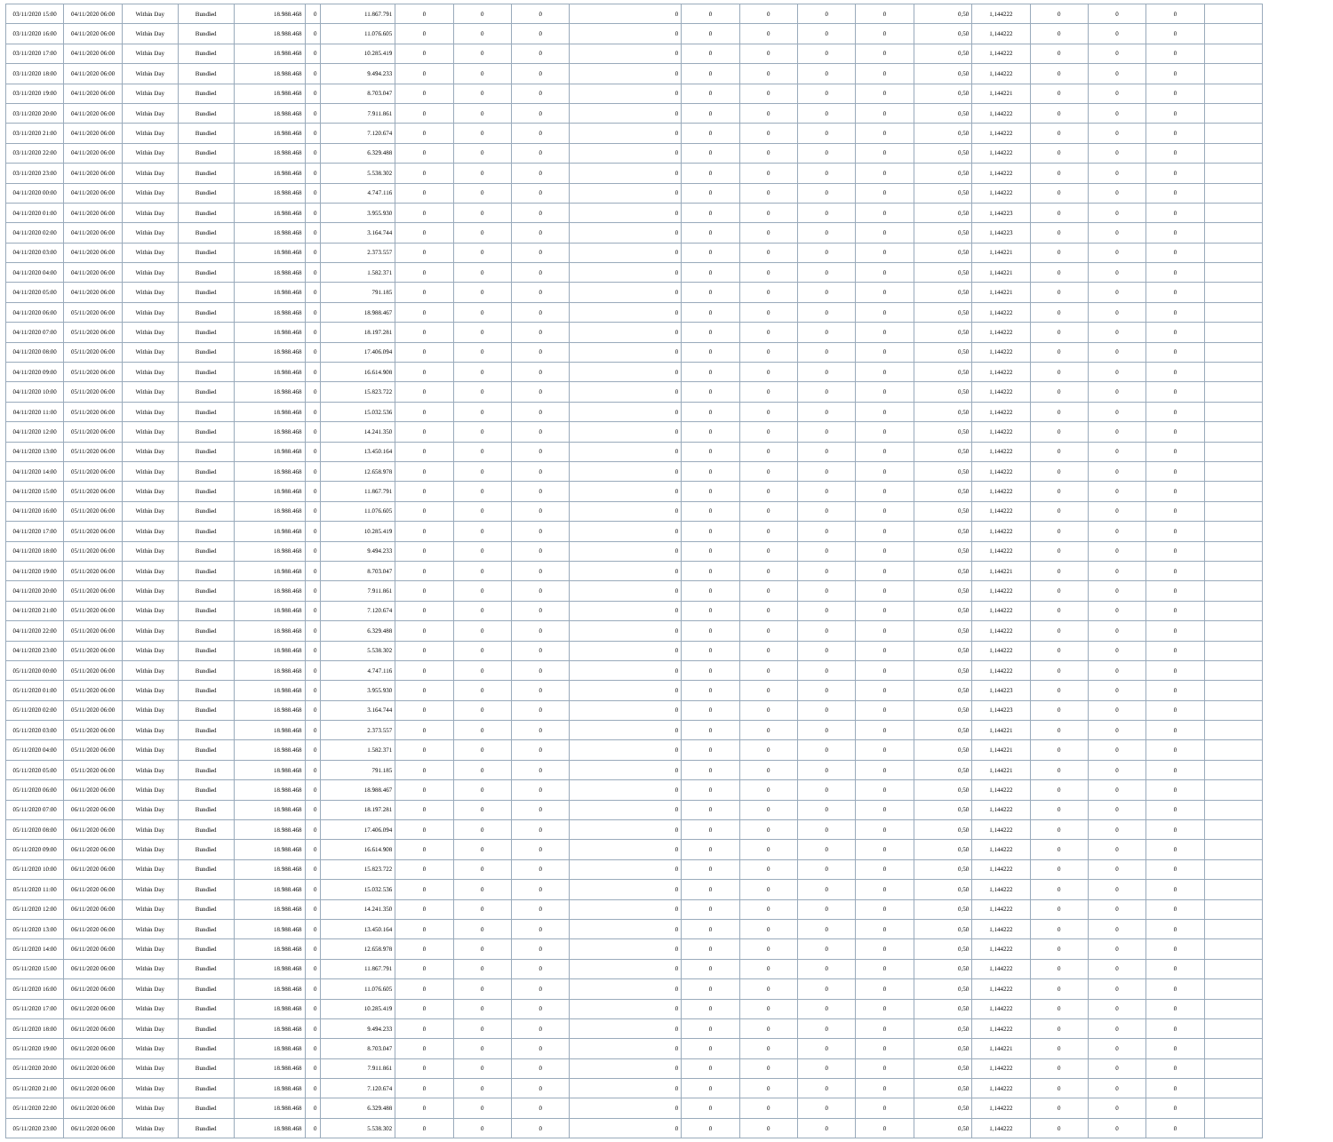| 03/11/2020 15:00 | 04/11/2020 06:00 | Within Day | Bundled | 18.988.468 | 0 | 11.867.791 | 0 | 0 | 0 | 0 | 0 | 0 | 0 | 0 | 0,50 | 1,144222 | 0 | 0 | 0 | |
| 03/11/2020 16:00 | 04/11/2020 06:00 | Within Day | Bundled | 18.988.468 | 0 | 11.076.605 | 0 | 0 | 0 | 0 | 0 | 0 | 0 | 0 | 0,50 | 1,144222 | 0 | 0 | 0 | |
| 03/11/2020 17:00 | 04/11/2020 06:00 | Within Day | Bundled | 18.988.468 | 0 | 10.285.419 | 0 | 0 | 0 | 0 | 0 | 0 | 0 | 0 | 0,50 | 1,144222 | 0 | 0 | 0 | |
| 03/11/2020 18:00 | 04/11/2020 06:00 | Within Day | Bundled | 18.988.468 | 0 | 9.494.233 | 0 | 0 | 0 | 0 | 0 | 0 | 0 | 0 | 0,50 | 1,144222 | 0 | 0 | 0 | |
| 03/11/2020 19:00 | 04/11/2020 06:00 | Within Day | Bundled | 18.988.468 | 0 | 8.703.047 | 0 | 0 | 0 | 0 | 0 | 0 | 0 | 0 | 0,50 | 1,144221 | 0 | 0 | 0 | |
| 03/11/2020 20:00 | 04/11/2020 06:00 | Within Day | Bundled | 18.988.468 | 0 | 7.911.861 | 0 | 0 | 0 | 0 | 0 | 0 | 0 | 0 | 0,50 | 1,144222 | 0 | 0 | 0 | |
| 03/11/2020 21:00 | 04/11/2020 06:00 | Within Day | Bundled | 18.988.468 | 0 | 7.120.674 | 0 | 0 | 0 | 0 | 0 | 0 | 0 | 0 | 0,50 | 1,144222 | 0 | 0 | 0 | |
| 03/11/2020 22:00 | 04/11/2020 06:00 | Within Day | Bundled | 18.988.468 | 0 | 6.329.488 | 0 | 0 | 0 | 0 | 0 | 0 | 0 | 0 | 0,50 | 1,144222 | 0 | 0 | 0 | |
| 03/11/2020 23:00 | 04/11/2020 06:00 | Within Day | Bundled | 18.988.468 | 0 | 5.538.302 | 0 | 0 | 0 | 0 | 0 | 0 | 0 | 0 | 0,50 | 1,144222 | 0 | 0 | 0 | |
| 04/11/2020 00:00 | 04/11/2020 06:00 | Within Day | Bundled | 18.988.468 | 0 | 4.747.116 | 0 | 0 | 0 | 0 | 0 | 0 | 0 | 0 | 0,50 | 1,144222 | 0 | 0 | 0 | |
| 04/11/2020 01:00 | 04/11/2020 06:00 | Within Day | Bundled | 18.988.468 | 0 | 3.955.930 | 0 | 0 | 0 | 0 | 0 | 0 | 0 | 0 | 0,50 | 1,144223 | 0 | 0 | 0 | |
| 04/11/2020 02:00 | 04/11/2020 06:00 | Within Day | Bundled | 18.988.468 | 0 | 3.164.744 | 0 | 0 | 0 | 0 | 0 | 0 | 0 | 0 | 0,50 | 1,144223 | 0 | 0 | 0 | |
| 04/11/2020 03:00 | 04/11/2020 06:00 | Within Day | Bundled | 18.988.468 | 0 | 2.373.557 | 0 | 0 | 0 | 0 | 0 | 0 | 0 | 0 | 0,50 | 1,144221 | 0 | 0 | 0 | |
| 04/11/2020 04:00 | 04/11/2020 06:00 | Within Day | Bundled | 18.988.468 | 0 | 1.582.371 | 0 | 0 | 0 | 0 | 0 | 0 | 0 | 0 | 0,50 | 1,144221 | 0 | 0 | 0 | |
| 04/11/2020 05:00 | 04/11/2020 06:00 | Within Day | Bundled | 18.988.468 | 0 | 791.185 | 0 | 0 | 0 | 0 | 0 | 0 | 0 | 0 | 0,50 | 1,144221 | 0 | 0 | 0 | |
| 04/11/2020 06:00 | 05/11/2020 06:00 | Within Day | Bundled | 18.988.468 | 0 | 18.988.467 | 0 | 0 | 0 | 0 | 0 | 0 | 0 | 0 | 0,50 | 1,144222 | 0 | 0 | 0 | |
| 04/11/2020 07:00 | 05/11/2020 06:00 | Within Day | Bundled | 18.988.468 | 0 | 18.197.281 | 0 | 0 | 0 | 0 | 0 | 0 | 0 | 0 | 0,50 | 1,144222 | 0 | 0 | 0 | |
| 04/11/2020 08:00 | 05/11/2020 06:00 | Within Day | Bundled | 18.988.468 | 0 | 17.406.094 | 0 | 0 | 0 | 0 | 0 | 0 | 0 | 0 | 0,50 | 1,144222 | 0 | 0 | 0 | |
| 04/11/2020 09:00 | 05/11/2020 06:00 | Within Day | Bundled | 18.988.468 | 0 | 16.614.908 | 0 | 0 | 0 | 0 | 0 | 0 | 0 | 0 | 0,50 | 1,144222 | 0 | 0 | 0 | |
| 04/11/2020 10:00 | 05/11/2020 06:00 | Within Day | Bundled | 18.988.468 | 0 | 15.823.722 | 0 | 0 | 0 | 0 | 0 | 0 | 0 | 0 | 0,50 | 1,144222 | 0 | 0 | 0 | |
| 04/11/2020 11:00 | 05/11/2020 06:00 | Within Day | Bundled | 18.988.468 | 0 | 15.032.536 | 0 | 0 | 0 | 0 | 0 | 0 | 0 | 0 | 0,50 | 1,144222 | 0 | 0 | 0 | |
| 04/11/2020 12:00 | 05/11/2020 06:00 | Within Day | Bundled | 18.988.468 | 0 | 14.241.350 | 0 | 0 | 0 | 0 | 0 | 0 | 0 | 0 | 0,50 | 1,144222 | 0 | 0 | 0 | |
| 04/11/2020 13:00 | 05/11/2020 06:00 | Within Day | Bundled | 18.988.468 | 0 | 13.450.164 | 0 | 0 | 0 | 0 | 0 | 0 | 0 | 0 | 0,50 | 1,144222 | 0 | 0 | 0 | |
| 04/11/2020 14:00 | 05/11/2020 06:00 | Within Day | Bundled | 18.988.468 | 0 | 12.658.978 | 0 | 0 | 0 | 0 | 0 | 0 | 0 | 0 | 0,50 | 1,144222 | 0 | 0 | 0 | |
| 04/11/2020 15:00 | 05/11/2020 06:00 | Within Day | Bundled | 18.988.468 | 0 | 11.867.791 | 0 | 0 | 0 | 0 | 0 | 0 | 0 | 0 | 0,50 | 1,144222 | 0 | 0 | 0 | |
| 04/11/2020 16:00 | 05/11/2020 06:00 | Within Day | Bundled | 18.988.468 | 0 | 11.076.605 | 0 | 0 | 0 | 0 | 0 | 0 | 0 | 0 | 0,50 | 1,144222 | 0 | 0 | 0 | |
| 04/11/2020 17:00 | 05/11/2020 06:00 | Within Day | Bundled | 18.988.468 | 0 | 10.285.419 | 0 | 0 | 0 | 0 | 0 | 0 | 0 | 0 | 0,50 | 1,144222 | 0 | 0 | 0 | |
| 04/11/2020 18:00 | 05/11/2020 06:00 | Within Day | Bundled | 18.988.468 | 0 | 9.494.233 | 0 | 0 | 0 | 0 | 0 | 0 | 0 | 0 | 0,50 | 1,144222 | 0 | 0 | 0 | |
| 04/11/2020 19:00 | 05/11/2020 06:00 | Within Day | Bundled | 18.988.468 | 0 | 8.703.047 | 0 | 0 | 0 | 0 | 0 | 0 | 0 | 0 | 0,50 | 1,144221 | 0 | 0 | 0 | |
| 04/11/2020 20:00 | 05/11/2020 06:00 | Within Day | Bundled | 18.988.468 | 0 | 7.911.861 | 0 | 0 | 0 | 0 | 0 | 0 | 0 | 0 | 0,50 | 1,144222 | 0 | 0 | 0 | |
| 04/11/2020 21:00 | 05/11/2020 06:00 | Within Day | Bundled | 18.988.468 | 0 | 7.120.674 | 0 | 0 | 0 | 0 | 0 | 0 | 0 | 0 | 0,50 | 1,144222 | 0 | 0 | 0 | |
| 04/11/2020 22:00 | 05/11/2020 06:00 | Within Day | Bundled | 18.988.468 | 0 | 6.329.488 | 0 | 0 | 0 | 0 | 0 | 0 | 0 | 0 | 0,50 | 1,144222 | 0 | 0 | 0 | |
| 04/11/2020 23:00 | 05/11/2020 06:00 | Within Day | Bundled | 18.988.468 | 0 | 5.538.302 | 0 | 0 | 0 | 0 | 0 | 0 | 0 | 0 | 0,50 | 1,144222 | 0 | 0 | 0 | |
| 05/11/2020 00:00 | 05/11/2020 06:00 | Within Day | Bundled | 18.988.468 | 0 | 4.747.116 | 0 | 0 | 0 | 0 | 0 | 0 | 0 | 0 | 0,50 | 1,144222 | 0 | 0 | 0 | |
| 05/11/2020 01:00 | 05/11/2020 06:00 | Within Day | Bundled | 18.988.468 | 0 | 3.955.930 | 0 | 0 | 0 | 0 | 0 | 0 | 0 | 0 | 0,50 | 1,144223 | 0 | 0 | 0 | |
| 05/11/2020 02:00 | 05/11/2020 06:00 | Within Day | Bundled | 18.988.468 | 0 | 3.164.744 | 0 | 0 | 0 | 0 | 0 | 0 | 0 | 0 | 0,50 | 1,144223 | 0 | 0 | 0 | |
| 05/11/2020 03:00 | 05/11/2020 06:00 | Within Day | Bundled | 18.988.468 | 0 | 2.373.557 | 0 | 0 | 0 | 0 | 0 | 0 | 0 | 0 | 0,50 | 1,144221 | 0 | 0 | 0 | |
| 05/11/2020 04:00 | 05/11/2020 06:00 | Within Day | Bundled | 18.988.468 | 0 | 1.582.371 | 0 | 0 | 0 | 0 | 0 | 0 | 0 | 0 | 0,50 | 1,144221 | 0 | 0 | 0 | |
| 05/11/2020 05:00 | 05/11/2020 06:00 | Within Day | Bundled | 18.988.468 | 0 | 791.185 | 0 | 0 | 0 | 0 | 0 | 0 | 0 | 0 | 0,50 | 1,144221 | 0 | 0 | 0 | |
| 05/11/2020 06:00 | 06/11/2020 06:00 | Within Day | Bundled | 18.988.468 | 0 | 18.988.467 | 0 | 0 | 0 | 0 | 0 | 0 | 0 | 0 | 0,50 | 1,144222 | 0 | 0 | 0 | |
| 05/11/2020 07:00 | 06/11/2020 06:00 | Within Day | Bundled | 18.988.468 | 0 | 18.197.281 | 0 | 0 | 0 | 0 | 0 | 0 | 0 | 0 | 0,50 | 1,144222 | 0 | 0 | 0 | |
| 05/11/2020 08:00 | 06/11/2020 06:00 | Within Day | Bundled | 18.988.468 | 0 | 17.406.094 | 0 | 0 | 0 | 0 | 0 | 0 | 0 | 0 | 0,50 | 1,144222 | 0 | 0 | 0 | |
| 05/11/2020 09:00 | 06/11/2020 06:00 | Within Day | Bundled | 18.988.468 | 0 | 16.614.908 | 0 | 0 | 0 | 0 | 0 | 0 | 0 | 0 | 0,50 | 1,144222 | 0 | 0 | 0 | |
| 05/11/2020 10:00 | 06/11/2020 06:00 | Within Day | Bundled | 18.988.468 | 0 | 15.823.722 | 0 | 0 | 0 | 0 | 0 | 0 | 0 | 0 | 0,50 | 1,144222 | 0 | 0 | 0 | |
| 05/11/2020 11:00 | 06/11/2020 06:00 | Within Day | Bundled | 18.988.468 | 0 | 15.032.536 | 0 | 0 | 0 | 0 | 0 | 0 | 0 | 0 | 0,50 | 1,144222 | 0 | 0 | 0 | |
| 05/11/2020 12:00 | 06/11/2020 06:00 | Within Day | Bundled | 18.988.468 | 0 | 14.241.350 | 0 | 0 | 0 | 0 | 0 | 0 | 0 | 0 | 0,50 | 1,144222 | 0 | 0 | 0 | |
| 05/11/2020 13:00 | 06/11/2020 06:00 | Within Day | Bundled | 18.988.468 | 0 | 13.450.164 | 0 | 0 | 0 | 0 | 0 | 0 | 0 | 0 | 0,50 | 1,144222 | 0 | 0 | 0 | |
| 05/11/2020 14:00 | 06/11/2020 06:00 | Within Day | Bundled | 18.988.468 | 0 | 12.658.978 | 0 | 0 | 0 | 0 | 0 | 0 | 0 | 0 | 0,50 | 1,144222 | 0 | 0 | 0 | |
| 05/11/2020 15:00 | 06/11/2020 06:00 | Within Day | Bundled | 18.988.468 | 0 | 11.867.791 | 0 | 0 | 0 | 0 | 0 | 0 | 0 | 0 | 0,50 | 1,144222 | 0 | 0 | 0 | |
| 05/11/2020 16:00 | 06/11/2020 06:00 | Within Day | Bundled | 18.988.468 | 0 | 11.076.605 | 0 | 0 | 0 | 0 | 0 | 0 | 0 | 0 | 0,50 | 1,144222 | 0 | 0 | 0 | |
| 05/11/2020 17:00 | 06/11/2020 06:00 | Within Day | Bundled | 18.988.468 | 0 | 10.285.419 | 0 | 0 | 0 | 0 | 0 | 0 | 0 | 0 | 0,50 | 1,144222 | 0 | 0 | 0 | |
| 05/11/2020 18:00 | 06/11/2020 06:00 | Within Day | Bundled | 18.988.468 | 0 | 9.494.233 | 0 | 0 | 0 | 0 | 0 | 0 | 0 | 0 | 0,50 | 1,144222 | 0 | 0 | 0 | |
| 05/11/2020 19:00 | 06/11/2020 06:00 | Within Day | Bundled | 18.988.468 | 0 | 8.703.047 | 0 | 0 | 0 | 0 | 0 | 0 | 0 | 0 | 0,50 | 1,144221 | 0 | 0 | 0 | |
| 05/11/2020 20:00 | 06/11/2020 06:00 | Within Day | Bundled | 18.988.468 | 0 | 7.911.861 | 0 | 0 | 0 | 0 | 0 | 0 | 0 | 0 | 0,50 | 1,144222 | 0 | 0 | 0 | |
| 05/11/2020 21:00 | 06/11/2020 06:00 | Within Day | Bundled | 18.988.468 | 0 | 7.120.674 | 0 | 0 | 0 | 0 | 0 | 0 | 0 | 0 | 0,50 | 1,144222 | 0 | 0 | 0 | |
| 05/11/2020 22:00 | 06/11/2020 06:00 | Within Day | Bundled | 18.988.468 | 0 | 6.329.488 | 0 | 0 | 0 | 0 | 0 | 0 | 0 | 0 | 0,50 | 1,144222 | 0 | 0 | 0 | |
| 05/11/2020 23:00 | 06/11/2020 06:00 | Within Day | Bundled | 18.988.468 | 0 | 5.538.302 | 0 | 0 | 0 | 0 | 0 | 0 | 0 | 0 | 0,50 | 1,144222 | 0 | 0 | 0 | |